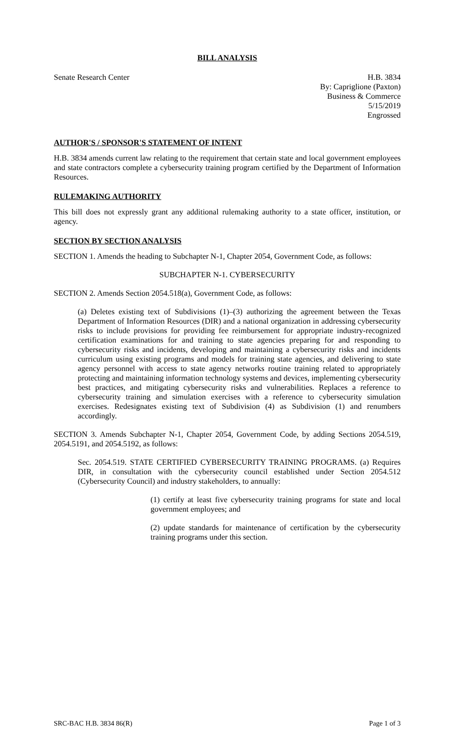BILL ANALYSIS
Senate Research Center H.B. 3834
By: Capriglione (Paxton)
Business & Commerce
5/15/2019
Engrossed
AUTHOR'S / SPONSOR'S STATEMENT OF INTENT
H.B. 3834 amends current law relating to the requirement that certain state and local government employees and state contractors complete a cybersecurity training program certified by the Department of Information Resources.
RULEMAKING AUTHORITY
This bill does not expressly grant any additional rulemaking authority to a state officer, institution, or agency.
SECTION BY SECTION ANALYSIS
SECTION 1. Amends the heading to Subchapter N-1, Chapter 2054, Government Code, as follows:
SUBCHAPTER N-1. CYBERSECURITY
SECTION 2. Amends Section 2054.518(a), Government Code, as follows:
(a) Deletes existing text of Subdivisions (1)–(3) authorizing the agreement between the Texas Department of Information Resources (DIR) and a national organization in addressing cybersecurity risks to include provisions for providing fee reimbursement for appropriate industry-recognized certification examinations for and training to state agencies preparing for and responding to cybersecurity risks and incidents, developing and maintaining a cybersecurity risks and incidents curriculum using existing programs and models for training state agencies, and delivering to state agency personnel with access to state agency networks routine training related to appropriately protecting and maintaining information technology systems and devices, implementing cybersecurity best practices, and mitigating cybersecurity risks and vulnerabilities. Replaces a reference to cybersecurity training and simulation exercises with a reference to cybersecurity simulation exercises. Redesignates existing text of Subdivision (4) as Subdivision (1) and renumbers accordingly.
SECTION 3. Amends Subchapter N-1, Chapter 2054, Government Code, by adding Sections 2054.519, 2054.5191, and 2054.5192, as follows:
Sec. 2054.519. STATE CERTIFIED CYBERSECURITY TRAINING PROGRAMS. (a) Requires DIR, in consultation with the cybersecurity council established under Section 2054.512 (Cybersecurity Council) and industry stakeholders, to annually:
(1) certify at least five cybersecurity training programs for state and local government employees; and
(2) update standards for maintenance of certification by the cybersecurity training programs under this section.
SRC-BAC H.B. 3834 86(R) Page 1 of 3